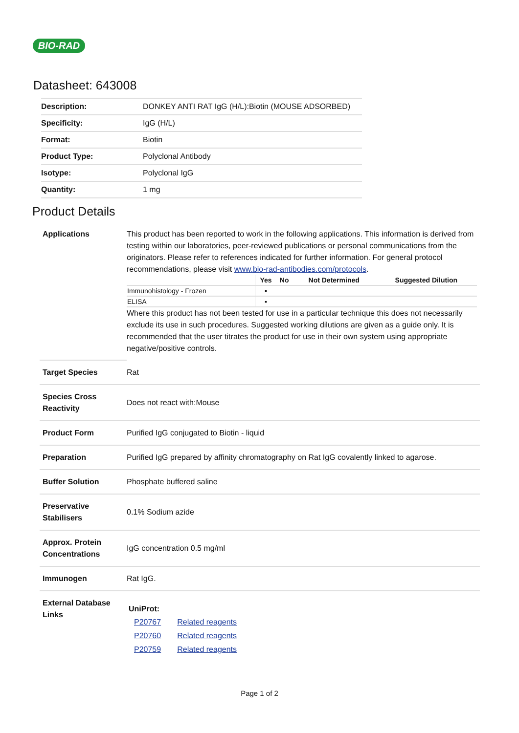BIO-RAD
Datasheet: 643008
| Description: | DONKEY ANTI RAT IgG (H/L):Biotin (MOUSE ADSORBED) |
| Specificity: | IgG (H/L) |
| Format: | Biotin |
| Product Type: | Polyclonal Antibody |
| Isotype: | Polyclonal IgG |
| Quantity: | 1 mg |
Product Details
| Applications | This product has been reported to work in the following applications. This information is derived from testing within our laboratories, peer-reviewed publications or personal communications from the originators. Please refer to references indicated for further information. For general protocol recommendations, please visit www.bio-rad-antibodies.com/protocols . / / Yes / No / Not Determined / Suggested Dilution / / --- / --- / --- / --- / --- / / Immunohistology - Frozen / ▪ / / / / / ELISA / ▪ / / / / Where this product has not been tested for use in a particular technique this does not necessarily exclude its use in such procedures. Suggested working dilutions are given as a guide only. It is recommended that the user titrates the product for use in their own system using appropriate negative/positive controls. |
| Target Species | Rat |
| Species Cross Reactivity | Does not react with:Mouse |
| Product Form | Purified IgG conjugated to Biotin - liquid |
| Preparation | Purified IgG prepared by affinity chromatography on Rat IgG covalently linked to agarose. |
| Buffer Solution | Phosphate buffered saline |
| Preservative Stabilisers | 0.1% Sodium azide |
| Approx. Protein Concentrations | IgG concentration 0.5 mg/ml |
| Immunogen | Rat IgG. |
| External Database Links | UniProt: / P20767 / Related reagents / / P20760 / Related reagents / / P20759 / Related reagents / |
Page 1 of 2